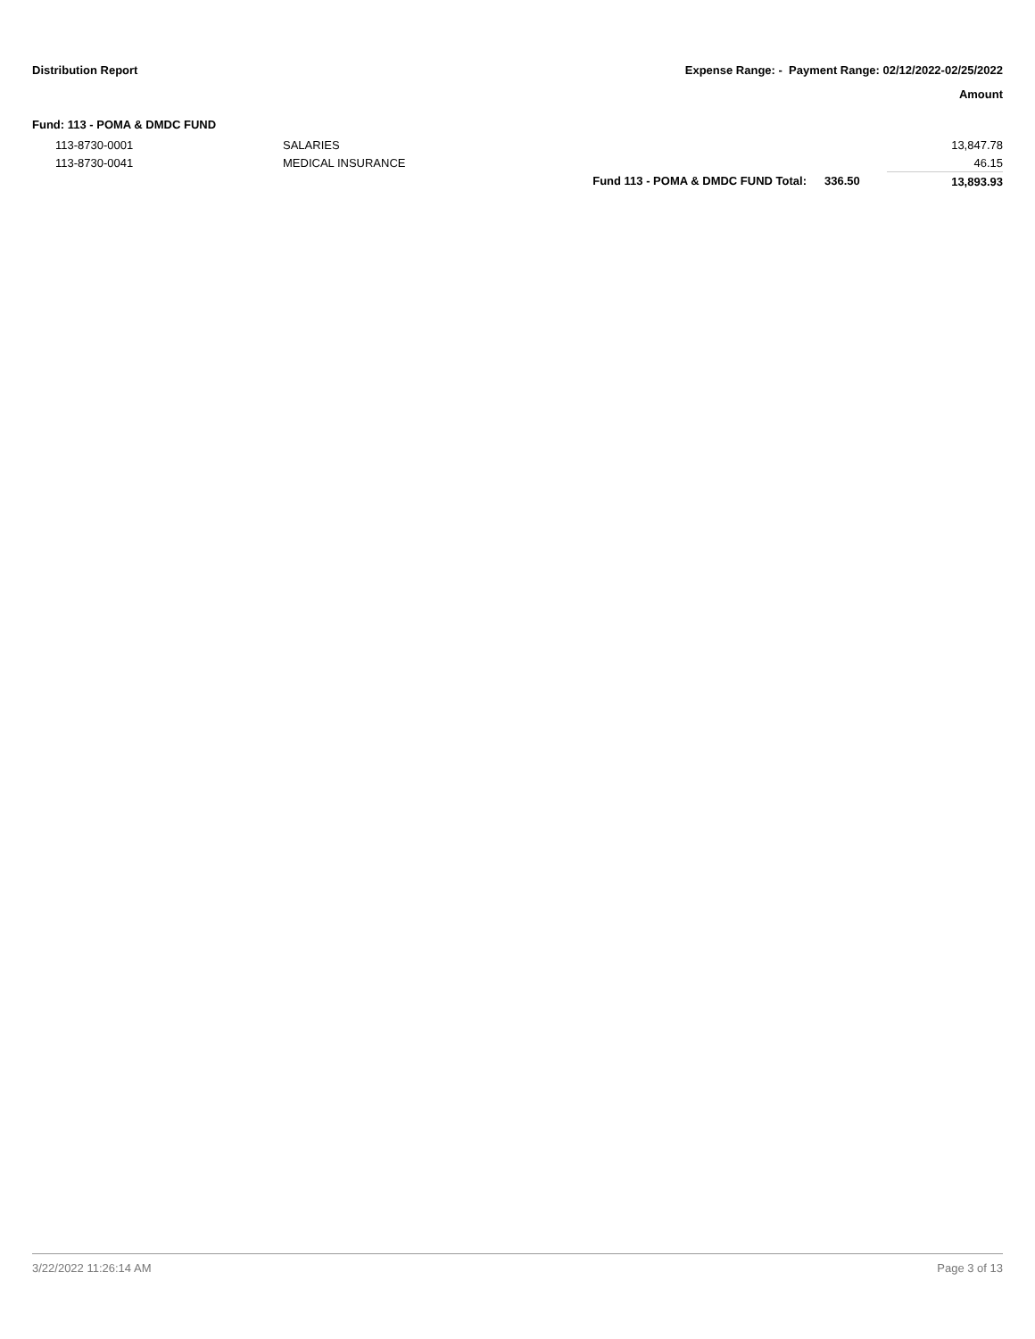Distribution Report Expense Range: - Payment Range: 02/12/2022-02/25/2022
Amount
Fund: 113 - POMA & DMDC FUND
| 113-8730-0001 | SALARIES | | | 13,847.78 |
| 113-8730-0041 | MEDICAL INSURANCE | | | 46.15 |
| | | Fund 113 - POMA & DMDC FUND Total: | 336.50 | 13,893.93 |
3/22/2022 11:26:14 AM Page 3 of 13